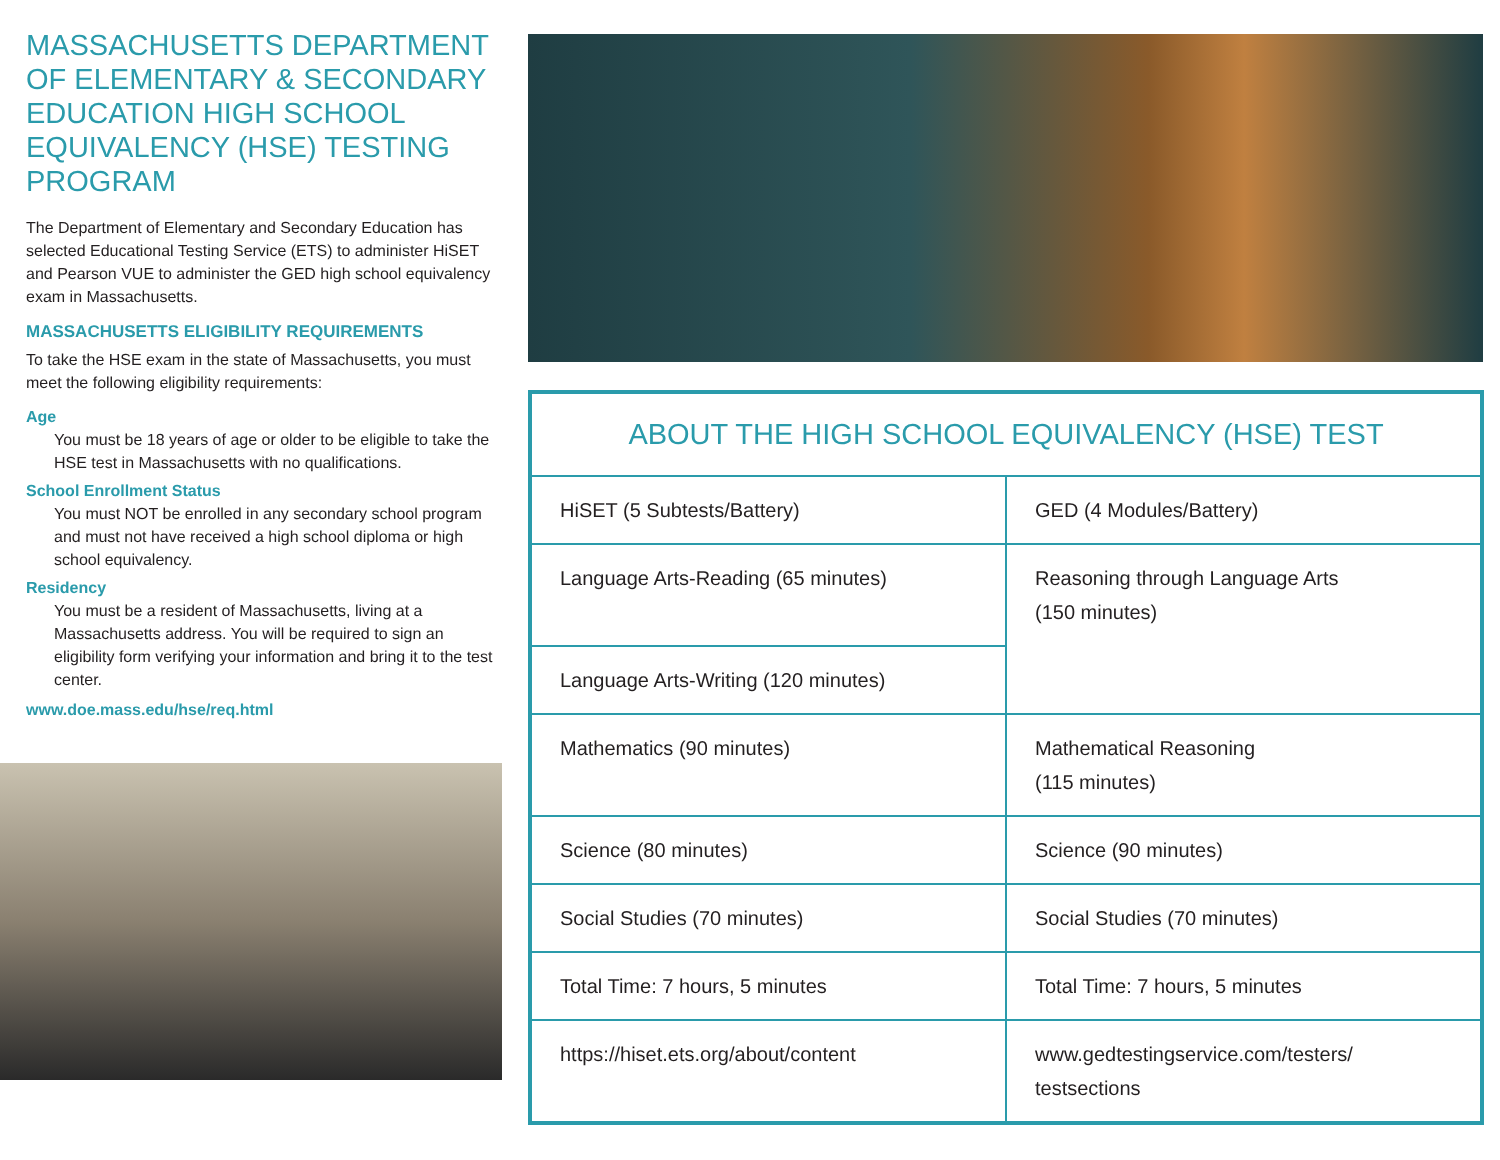MASSACHUSETTS DEPARTMENT OF ELEMENTARY & SECONDARY EDUCATION HIGH SCHOOL EQUIVALENCY (HSE) TESTING PROGRAM
The Department of Elementary and Secondary Education has selected Educational Testing Service (ETS) to administer HiSET and Pearson VUE to administer the GED high school equivalency exam in Massachusetts.
MASSACHUSETTS ELIGIBILITY REQUIREMENTS
To take the HSE exam in the state of Massachusetts, you must meet the following eligibility requirements:
Age
You must be 18 years of age or older to be eligible to take the HSE test in Massachusetts with no qualifications.
School Enrollment Status
You must NOT be enrolled in any secondary school program and must not have received a high school diploma or high school equivalency.
Residency
You must be a resident of Massachusetts, living at a Massachusetts address. You will be required to sign an eligibility form verifying your information and bring it to the test center.
www.doe.mass.edu/hse/req.html
| ABOUT THE HIGH SCHOOL EQUIVALENCY (HSE) TEST | |
| --- | --- |
| HiSET (5 Subtests/Battery) | GED (4 Modules/Battery) |
| Language Arts-Reading (65 minutes) | Reasoning through Language Arts (150 minutes) |
| Language Arts-Writing (120 minutes) | |
| Mathematics (90 minutes) | Mathematical Reasoning (115 minutes) |
| Science (80 minutes) | Science (90 minutes) |
| Social Studies (70 minutes) | Social Studies (70 minutes) |
| Total Time: 7 hours, 5 minutes | Total Time: 7 hours, 5 minutes |
| https://hiset.ets.org/about/content | www.gedtestingservice.com/testers/ testsections |